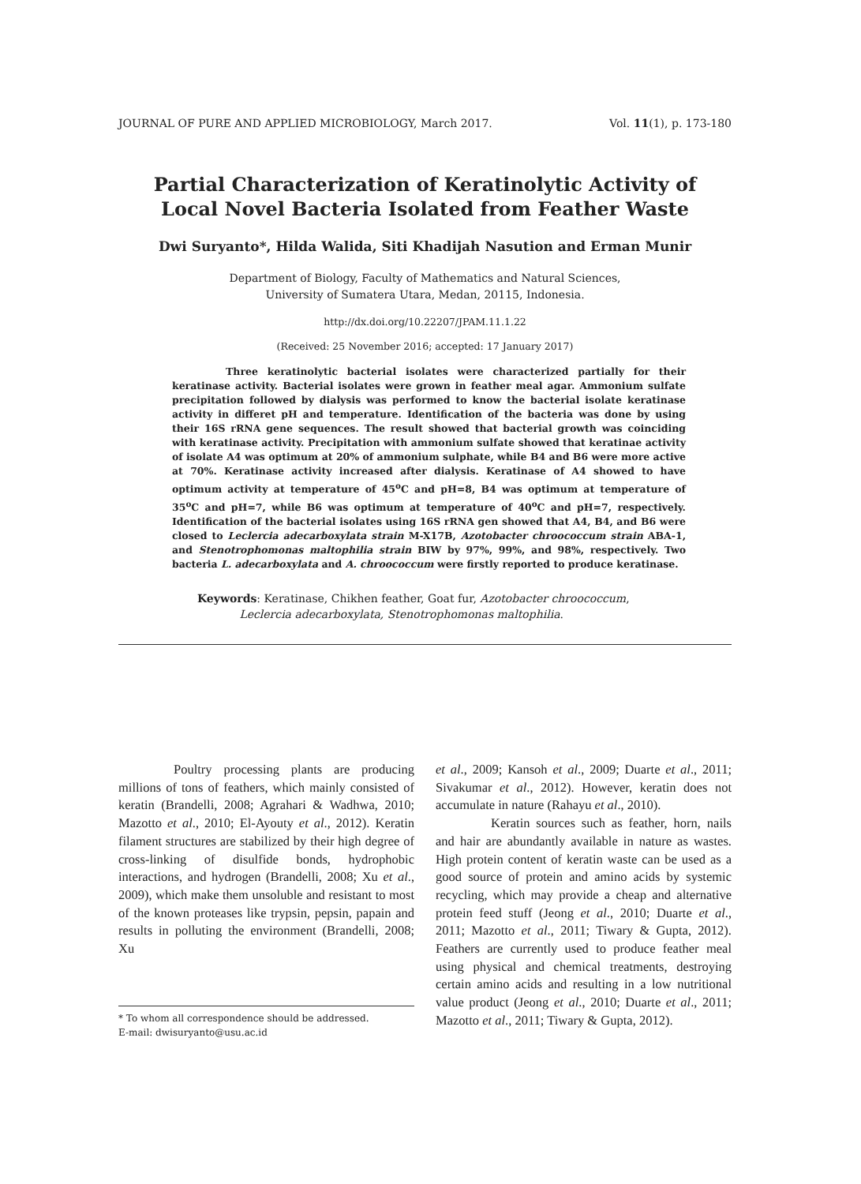JOURNAL OF PURE AND APPLIED MICROBIOLOGY, March 2017. Vol. 11(1), p. 173-180
Partial Characterization of Keratinolytic Activity of
Local Novel Bacteria Isolated from Feather Waste
Dwi Suryanto*, Hilda Walida, Siti Khadijah Nasution and Erman Munir
Department of Biology, Faculty of Mathematics and Natural Sciences,
University of Sumatera Utara, Medan, 20115, Indonesia.
http://dx.doi.org/10.22207/JPAM.11.1.22
(Received: 25 November 2016; accepted: 17 January 2017)
Three keratinolytic bacterial isolates were characterized partially for their keratinase activity. Bacterial isolates were grown in feather meal agar. Ammonium sulfate precipitation followed by dialysis was performed to know the bacterial isolate keratinase activity in differet pH and temperature. Identification of the bacteria was done by using their 16S rRNA gene sequences. The result showed that bacterial growth was coinciding with keratinase activity. Precipitation with ammonium sulfate showed that keratinae activity of isolate A4 was optimum at 20% of ammonium sulphate, while B4 and B6 were more active at 70%. Keratinase activity increased after dialysis. Keratinase of A4 showed to have optimum activity at temperature of 45<sup>o</sup>C and pH=8, B4 was optimum at temperature of 35<sup>o</sup>C and pH=7, while B6 was optimum at temperature of 40<sup>o</sup>C and pH=7, respectively. Identification of the bacterial isolates using 16S rRNA gen showed that A4, B4, and B6 were closed to Leclercia adecarboxylata strain M-X17B, Azotobacter chroococcum strain ABA-1, and Stenotrophomonas maltophilia strain BIW by 97%, 99%, and 98%, respectively. Two bacteria L. adecarboxylata and A. chroococcum were firstly reported to produce keratinase.
Keywords: Keratinase, Chikhen feather, Goat fur, Azotobacter chroococcum,
Leclercia adecarboxylata, Stenotrophomonas maltophilia.
Poultry processing plants are producing millions of tons of feathers, which mainly consisted of keratin (Brandelli, 2008; Agrahari & Wadhwa, 2010; Mazotto et al., 2010; El-Ayouty et al., 2012). Keratin filament structures are stabilized by their high degree of cross-linking of disulfide bonds, hydrophobic interactions, and hydrogen (Brandelli, 2008; Xu et al., 2009), which make them unsoluble and resistant to most of the known proteases like trypsin, pepsin, papain and results in polluting the environment (Brandelli, 2008; Xu
* To whom all correspondence should be addressed.
E-mail: dwisuryanto@usu.ac.id
et al., 2009; Kansoh et al., 2009; Duarte et al., 2011; Sivakumar et al., 2012). However, keratin does not accumulate in nature (Rahayu et al., 2010).
Keratin sources such as feather, horn, nails and hair are abundantly available in nature as wastes. High protein content of keratin waste can be used as a good source of protein and amino acids by systemic recycling, which may provide a cheap and alternative protein feed stuff (Jeong et al., 2010; Duarte et al., 2011; Mazotto et al., 2011; Tiwary & Gupta, 2012). Feathers are currently used to produce feather meal using physical and chemical treatments, destroying certain amino acids and resulting in a low nutritional value product (Jeong et al., 2010; Duarte et al., 2011; Mazotto et al., 2011; Tiwary & Gupta, 2012).